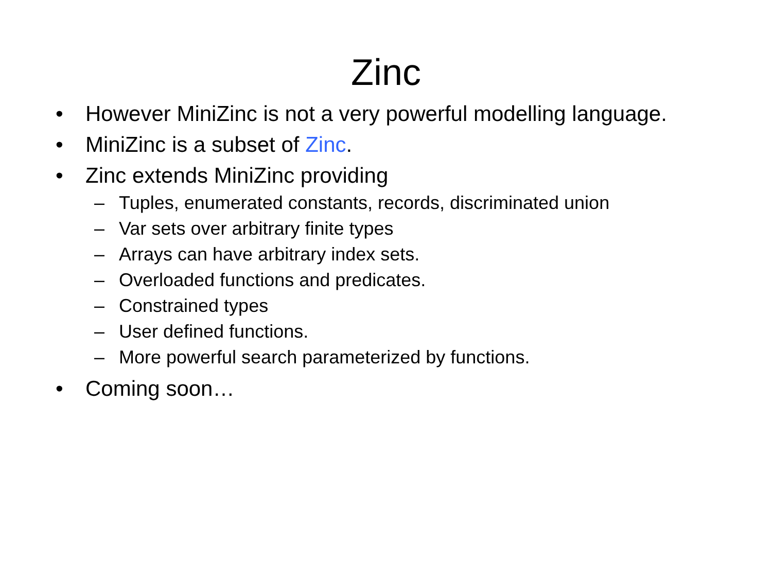Zinc
• However MiniZinc is not a very powerful modelling language.
• MiniZinc is a subset of Zinc.
• Zinc extends MiniZinc providing
– Tuples, enumerated constants, records, discriminated union
– Var sets over arbitrary finite types
– Arrays can have arbitrary index sets.
– Overloaded functions and predicates.
– Constrained types
– User defined functions.
– More powerful search parameterized by functions.
• Coming soon…